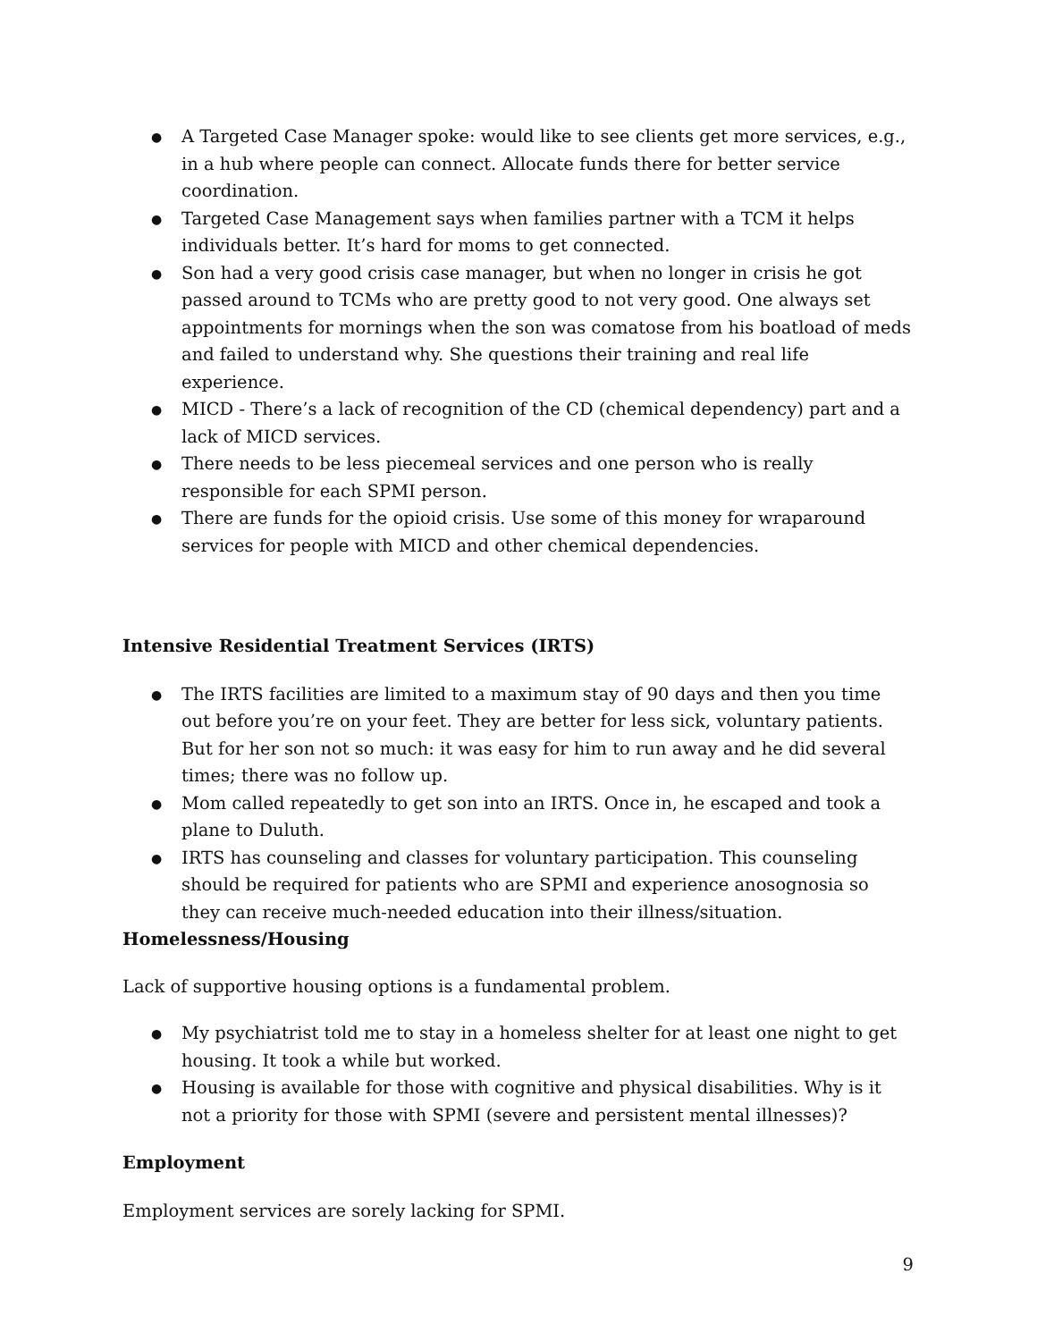● A Targeted Case Manager spoke: would like to see clients get more services, e.g., in a hub where people can connect. Allocate funds there for better service coordination.
● Targeted Case Management says when families partner with a TCM it helps individuals better. It’s hard for moms to get connected.
● Son had a very good crisis case manager, but when no longer in crisis he got passed around to TCMs who are pretty good to not very good. One always set appointments for mornings when the son was comatose from his boatload of meds and failed to understand why. She questions their training and real life experience.
● MICD - There’s a lack of recognition of the CD (chemical dependency) part and a lack of MICD services.
● There needs to be less piecemeal services and one person who is really responsible for each SPMI person.
● There are funds for the opioid crisis. Use some of this money for wraparound services for people with MICD and other chemical dependencies.
Intensive Residential Treatment Services (IRTS)
● The IRTS facilities are limited to a maximum stay of 90 days and then you time out before you’re on your feet. They are better for less sick, voluntary patients. But for her son not so much: it was easy for him to run away and he did several times; there was no follow up.
● Mom called repeatedly to get son into an IRTS. Once in, he escaped and took a plane to Duluth.
● IRTS has counseling and classes for voluntary participation. This counseling should be required for patients who are SPMI and experience anosognosia so they can receive much-needed education into their illness/situation.
Homelessness/Housing
Lack of supportive housing options is a fundamental problem.
● My psychiatrist told me to stay in a homeless shelter for at least one night to get housing. It took a while but worked.
● Housing is available for those with cognitive and physical disabilities. Why is it not a priority for those with SPMI (severe and persistent mental illnesses)?
Employment
Employment services are sorely lacking for SPMI.
9